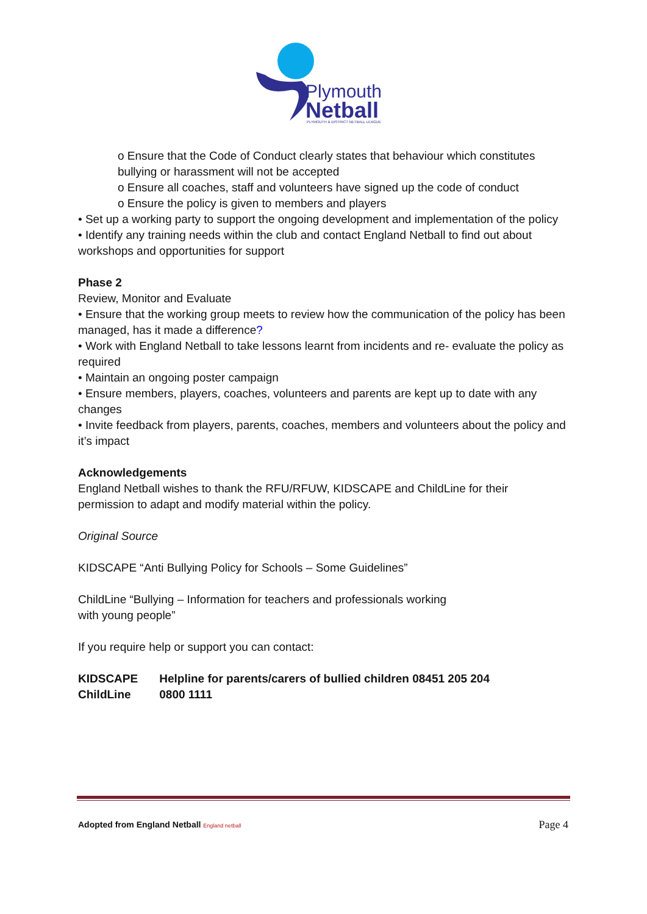Plymouth
Netball
PLYMOUTH & DISTRICT NETBALL LEAGUE
o Ensure that the Code of Conduct clearly states that behaviour which constitutes bullying or harassment will not be accepted
o Ensure all coaches, staff and volunteers have signed up the code of conduct
o Ensure the policy is given to members and players
• Set up a working party to support the ongoing development and implementation of the policy
• Identify any training needs within the club and contact England Netball to find out about workshops and opportunities for support
Phase 2
Review, Monitor and Evaluate
• Ensure that the working group meets to review how the communication of the policy has been managed, has it made a difference?
• Work with England Netball to take lessons learnt from incidents and re- evaluate the policy as required
• Maintain an ongoing poster campaign
• Ensure members, players, coaches, volunteers and parents are kept up to date with any changes
• Invite feedback from players, parents, coaches, members and volunteers about the policy and it’s impact
Acknowledgements
England Netball wishes to thank the RFU/RFUW, KIDSCAPE and ChildLine for their
permission to adapt and modify material within the policy.
Original Source
KIDSCAPE “Anti Bullying Policy for Schools – Some Guidelines”
ChildLine “Bullying – Information for teachers and professionals working
with young people”
If you require help or support you can contact:
KIDSCAPE Helpline for parents/carers of bullied children 08451 205 204
ChildLine 0800 1111
Adopted from England Netball England netball Page 4